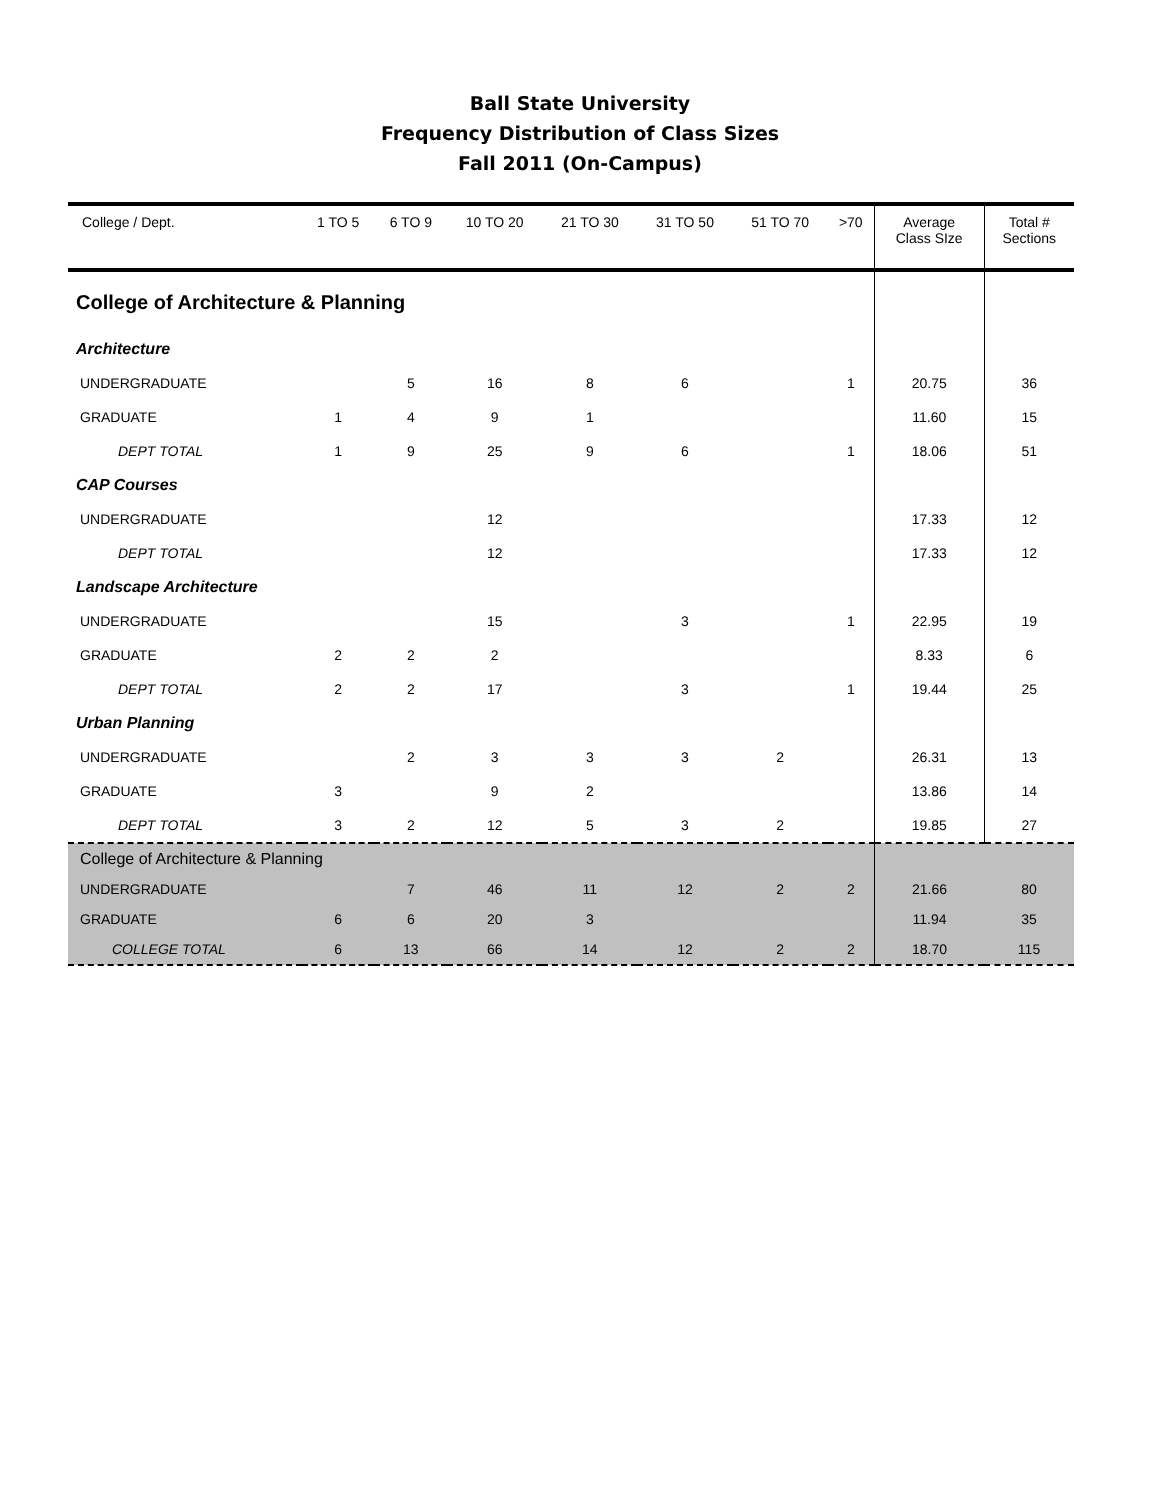Ball State University
Frequency Distribution of Class Sizes
Fall 2011 (On-Campus)
| College / Dept. | 1 TO 5 | 6 TO 9 | 10 TO 20 | 21 TO 30 | 31 TO 50 | 51 TO 70 | >70 | Average Class SIze | Total # Sections |
| --- | --- | --- | --- | --- | --- | --- | --- | --- | --- |
| College of Architecture & Planning | | | | | | | | | |
| Architecture | | | | | | | | | |
| UNDERGRADUATE | | 5 | 16 | 8 | 6 | | 1 | 20.75 | 36 |
| GRADUATE | 1 | 4 | 9 | 1 | | | | 11.60 | 15 |
| DEPT TOTAL | 1 | 9 | 25 | 9 | 6 | | 1 | 18.06 | 51 |
| CAP Courses | | | | | | | | | |
| UNDERGRADUATE | | | 12 | | | | | 17.33 | 12 |
| DEPT TOTAL | | | 12 | | | | | 17.33 | 12 |
| Landscape Architecture | | | | | | | | | |
| UNDERGRADUATE | | | 15 | | 3 | | 1 | 22.95 | 19 |
| GRADUATE | 2 | 2 | 2 | | | | | 8.33 | 6 |
| DEPT TOTAL | 2 | 2 | 17 | | 3 | | 1 | 19.44 | 25 |
| Urban Planning | | | | | | | | | |
| UNDERGRADUATE | | 2 | 3 | 3 | 3 | 2 | | 26.31 | 13 |
| GRADUATE | 3 | | 9 | 2 | | | | 13.86 | 14 |
| DEPT TOTAL | 3 | 2 | 12 | 5 | 3 | 2 | | 19.85 | 27 |
| College of Architecture & Planning | | | | | | | | | |
| UNDERGRADUATE | | 7 | 46 | 11 | 12 | 2 | 2 | 21.66 | 80 |
| GRADUATE | 6 | 6 | 20 | 3 | | | | 11.94 | 35 |
| COLLEGE TOTAL | 6 | 13 | 66 | 14 | 12 | 2 | 2 | 18.70 | 115 |